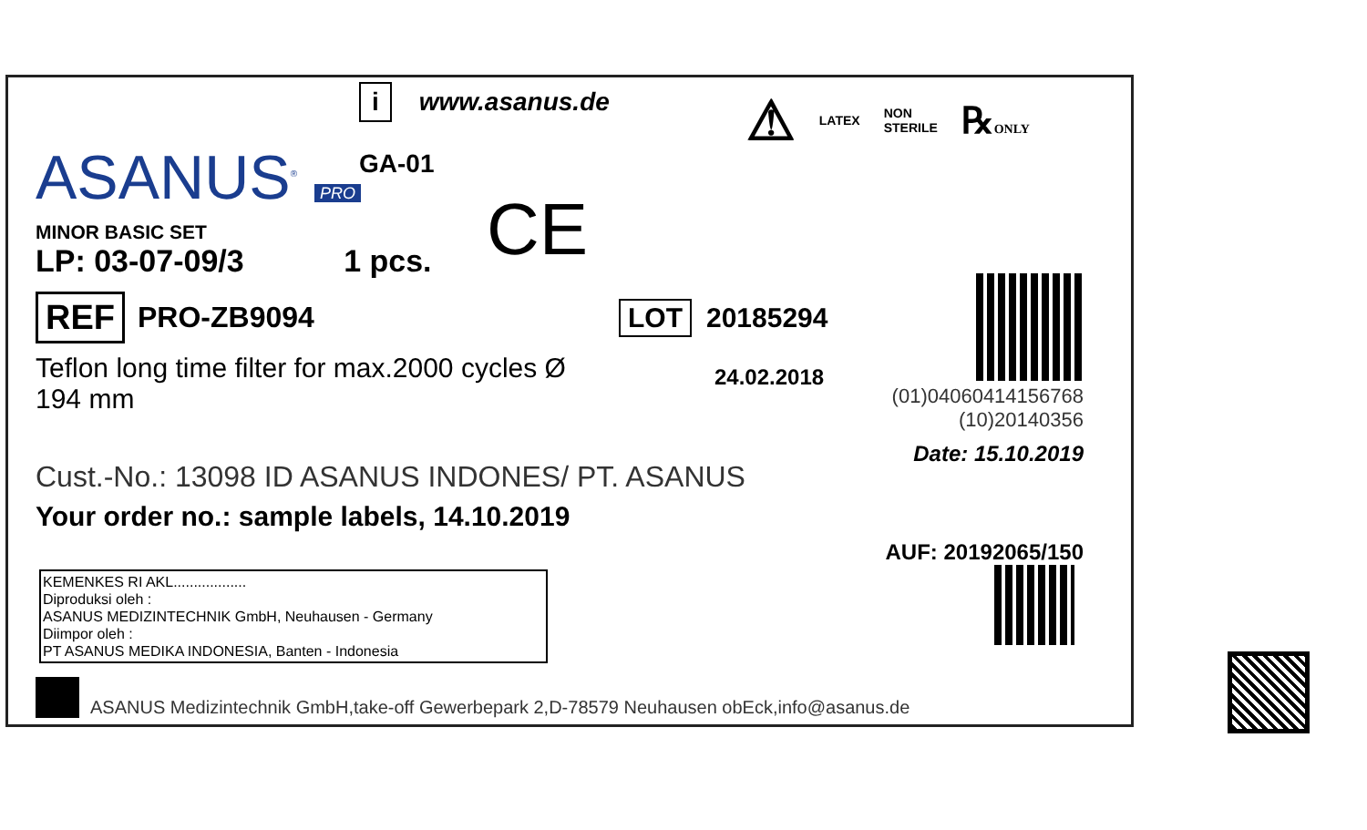ASANUS<sup>®</sup> PRO
MINOR BASIC SET
LP: 03-07-09/3 1 pcs.
REF PRO-ZB9094
Teflon long time filter for max.2000 cycles Ø 194 mm
Cust.-No.: 13098 ID ASANUS INDONES/ PT. ASANUS
Your order no.: sample labels, 14.10.2019
iwww.asanus.de
GA-01
CE
LOT 20185294
24.02.2018
⚠ LATEX NON
STERILE ℞ONLY
(01)04060414156768
(10)20140356
Date: 15.10.2019
AUF: 20192065/150
KEMENKES RI AKL..................
Diproduksi oleh :
ASANUS MEDIZINTECHNIK GmbH, Neuhausen - Germany
Diimpor oleh :
PT ASANUS MEDIKA INDONESIA, Banten - Indonesia
ASANUS Medizintechnik GmbH,take-off Gewerbepark 2,D-78579 Neuhausen obEck,info@asanus.de